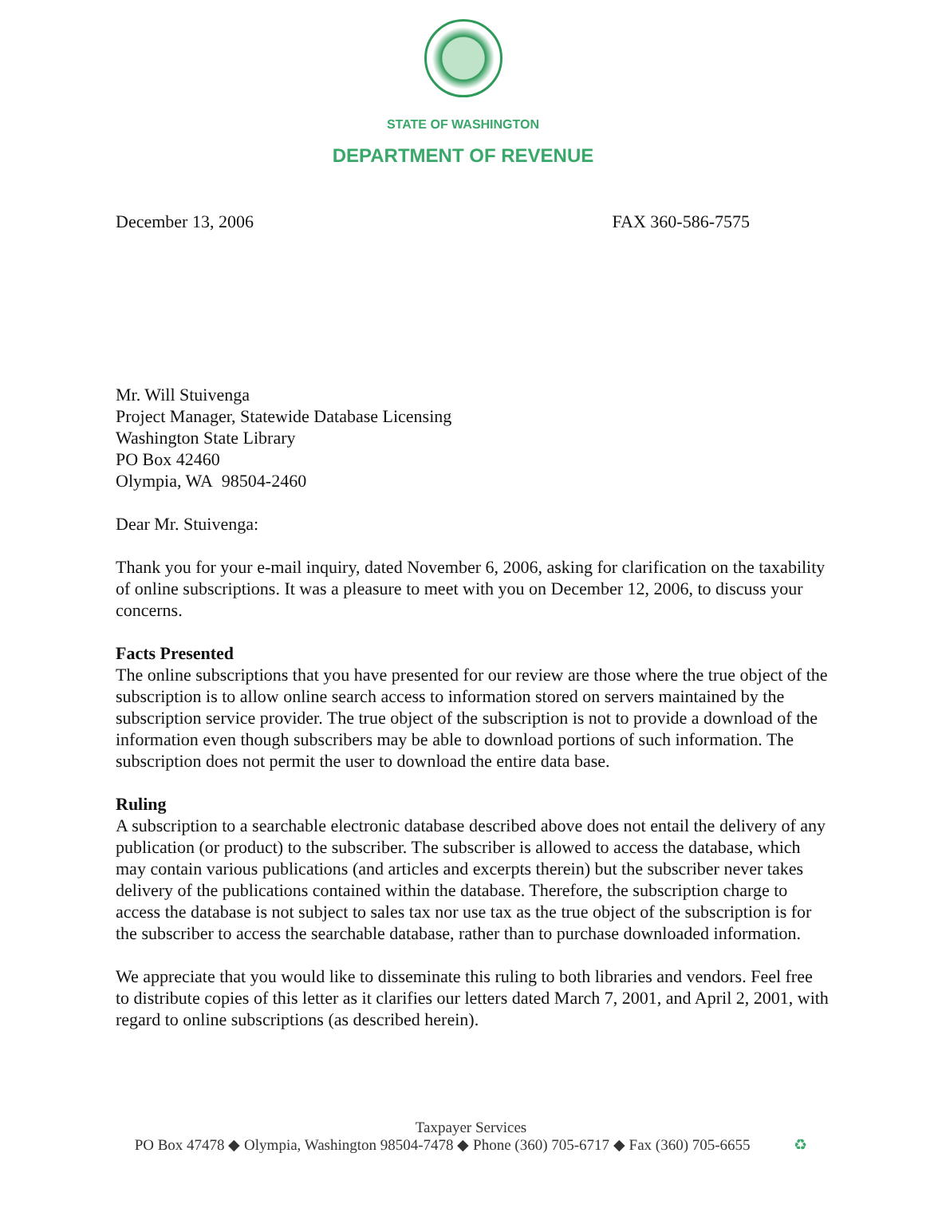STATE OF WASHINGTON
DEPARTMENT OF REVENUE
December 13, 2006 FAX 360-586-7575
Mr. Will Stuivenga
Project Manager, Statewide Database Licensing
Washington State Library
PO Box 42460
Olympia, WA 98504-2460
Dear Mr. Stuivenga:
Thank you for your e-mail inquiry, dated November 6, 2006, asking for clarification on the taxability of online subscriptions. It was a pleasure to meet with you on December 12, 2006, to discuss your concerns.
Facts Presented
The online subscriptions that you have presented for our review are those where the true object of the subscription is to allow online search access to information stored on servers maintained by the subscription service provider. The true object of the subscription is not to provide a download of the information even though subscribers may be able to download portions of such information. The subscription does not permit the user to download the entire data base.
Ruling
A subscription to a searchable electronic database described above does not entail the delivery of any publication (or product) to the subscriber. The subscriber is allowed to access the database, which may contain various publications (and articles and excerpts therein) but the subscriber never takes delivery of the publications contained within the database. Therefore, the subscription charge to access the database is not subject to sales tax nor use tax as the true object of the subscription is for the subscriber to access the searchable database, rather than to purchase downloaded information.
We appreciate that you would like to disseminate this ruling to both libraries and vendors. Feel free to distribute copies of this letter as it clarifies our letters dated March 7, 2001, and April 2, 2001, with regard to online subscriptions (as described herein).
Taxpayer Services
PO Box 47478 ◆ Olympia, Washington 98504-7478 ◆ Phone (360) 705-6717 ◆ Fax (360) 705-6655 ♻